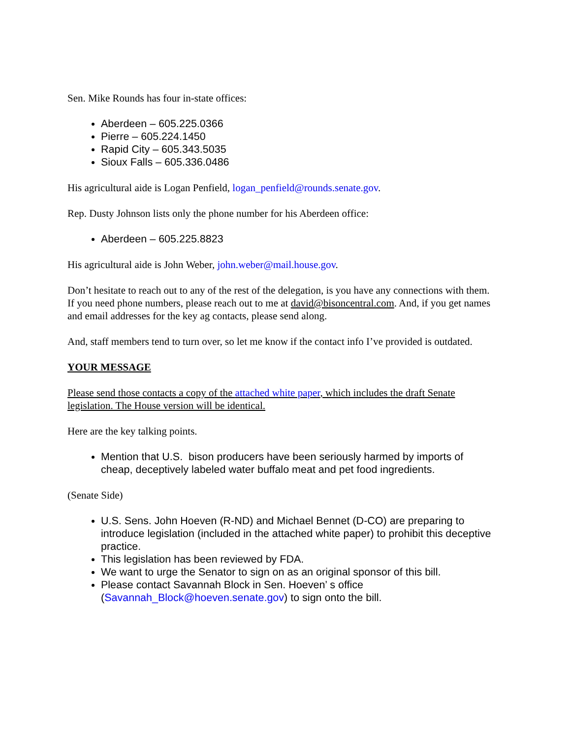Sen. Mike Rounds has four in-state offices:
Aberdeen – 605.225.0366
Pierre – 605.224.1450
Rapid City – 605.343.5035
Sioux Falls – 605.336.0486
His agricultural aide is Logan Penfield, logan_penfield@rounds.senate.gov.
Rep. Dusty Johnson lists only the phone number for his Aberdeen office:
Aberdeen – 605.225.8823
His agricultural aide is John Weber, john.weber@mail.house.gov.
Don’t hesitate to reach out to any of the rest of the delegation, is you have any connections with them. If you need phone numbers, please reach out to me at david@bisoncentral.com. And, if you get names and email addresses for the key ag contacts, please send along.
And, staff members tend to turn over, so let me know if the contact info I’ve provided is outdated.
YOUR MESSAGE
Please send those contacts a copy of the attached white paper, which includes the draft Senate legislation. The House version will be identical.
Here are the key talking points.
Mention that U.S. bison producers have been seriously harmed by imports of cheap, deceptively labeled water buffalo meat and pet food ingredients.
(Senate Side)
U.S. Sens. John Hoeven (R-ND) and Michael Bennet (D-CO) are preparing to introduce legislation (included in the attached white paper) to prohibit this deceptive practice.
This legislation has been reviewed by FDA.
We want to urge the Senator to sign on as an original sponsor of this bill.
Please contact Savannah Block in Sen. Hoeven’ s office (Savannah_Block@hoeven.senate.gov) to sign onto the bill.